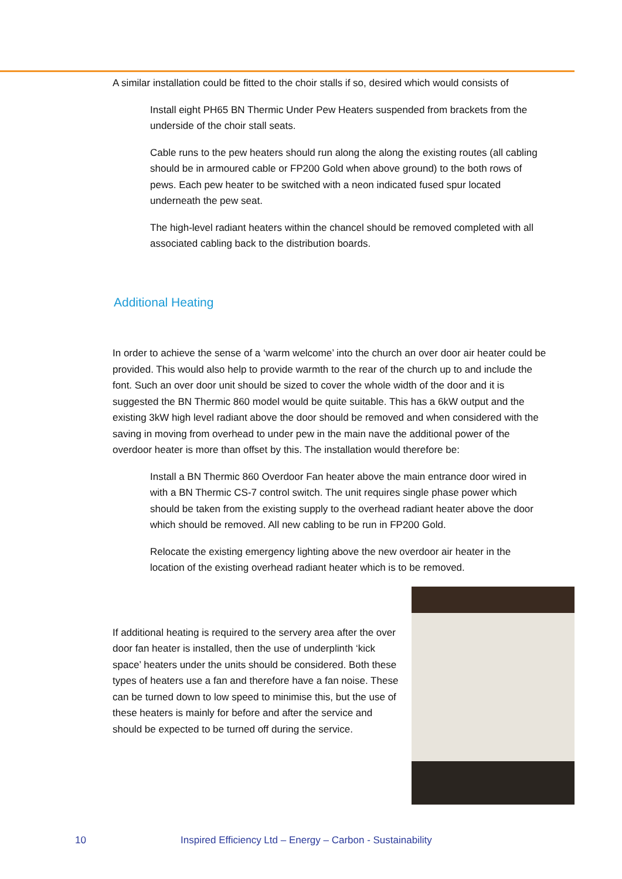A similar installation could be fitted to the choir stalls if so, desired which would consists of
Install eight PH65 BN Thermic Under Pew Heaters suspended from brackets from the underside of the choir stall seats.
Cable runs to the pew heaters should run along the along the existing routes (all cabling should be in armoured cable or FP200 Gold when above ground) to the both rows of pews. Each pew heater to be switched with a neon indicated fused spur located underneath the pew seat.
The high-level radiant heaters within the chancel should be removed completed with all associated cabling back to the distribution boards.
Additional Heating
In order to achieve the sense of a ‘warm welcome’ into the church an over door air heater could be provided. This would also help to provide warmth to the rear of the church up to and include the font. Such an over door unit should be sized to cover the whole width of the door and it is suggested the BN Thermic 860 model would be quite suitable. This has a 6kW output and the existing 3kW high level radiant above the door should be removed and when considered with the saving in moving from overhead to under pew in the main nave the additional power of the overdoor heater is more than offset by this. The installation would therefore be:
Install a BN Thermic 860 Overdoor Fan heater above the main entrance door wired in with a BN Thermic CS-7 control switch. The unit requires single phase power which should be taken from the existing supply to the overhead radiant heater above the door which should be removed. All new cabling to be run in FP200 Gold.
Relocate the existing emergency lighting above the new overdoor air heater in the location of the existing overhead radiant heater which is to be removed.
If additional heating is required to the servery area after the over door fan heater is installed, then the use of underplinth ‘kick space’ heaters under the units should be considered. Both these types of heaters use a fan and therefore have a fan noise. These can be turned down to low speed to minimise this, but the use of these heaters is mainly for before and after the service and should be expected to be turned off during the service.
10 Inspired Efficiency Ltd – Energy – Carbon - Sustainability